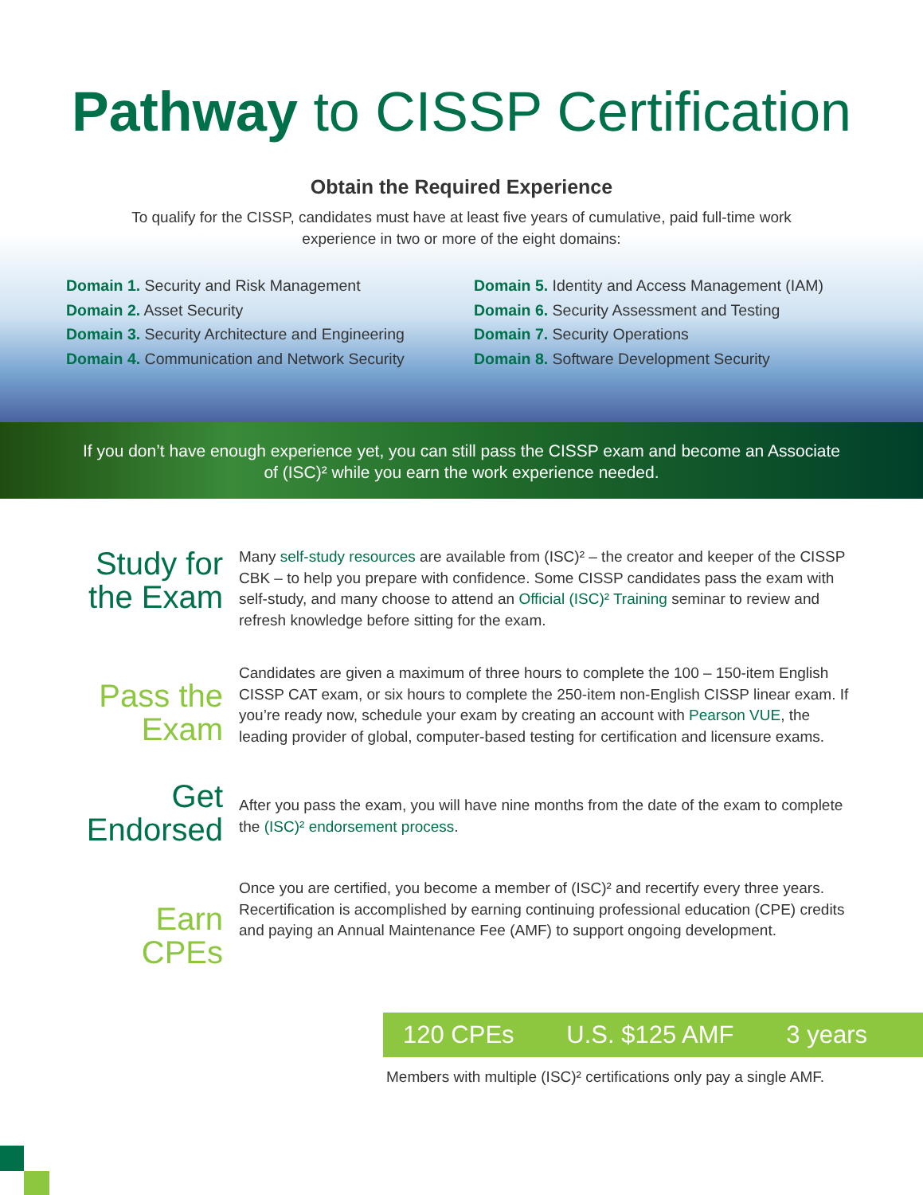Pathway to CISSP Certification
Obtain the Required Experience
To qualify for the CISSP, candidates must have at least five years of cumulative, paid full-time work experience in two or more of the eight domains:
Domain 1. Security and Risk Management
Domain 2. Asset Security
Domain 3. Security Architecture and Engineering
Domain 4. Communication and Network Security
Domain 5. Identity and Access Management (IAM)
Domain 6. Security Assessment and Testing
Domain 7. Security Operations
Domain 8. Software Development Security
If you don’t have enough experience yet, you can still pass the CISSP exam and become an Associate of (ISC)² while you earn the work experience needed.
Study for the Exam
Many self-study resources are available from (ISC)² – the creator and keeper of the CISSP CBK – to help you prepare with confidence. Some CISSP candidates pass the exam with self-study, and many choose to attend an Official (ISC)² Training seminar to review and refresh knowledge before sitting for the exam.
Pass the Exam
Candidates are given a maximum of three hours to complete the 100 – 150-item English CISSP CAT exam, or six hours to complete the 250-item non-English CISSP linear exam. If you’re ready now, schedule your exam by creating an account with Pearson VUE, the leading provider of global, computer-based testing for certification and licensure exams.
Get Endorsed
After you pass the exam, you will have nine months from the date of the exam to complete the (ISC)² endorsement process.
Earn CPEs
Once you are certified, you become a member of (ISC)² and recertify every three years. Recertification is accomplished by earning continuing professional education (CPE) credits and paying an Annual Maintenance Fee (AMF) to support ongoing development.
120 CPEs U.S. $125 AMF 3 years
Members with multiple (ISC)² certifications only pay a single AMF.